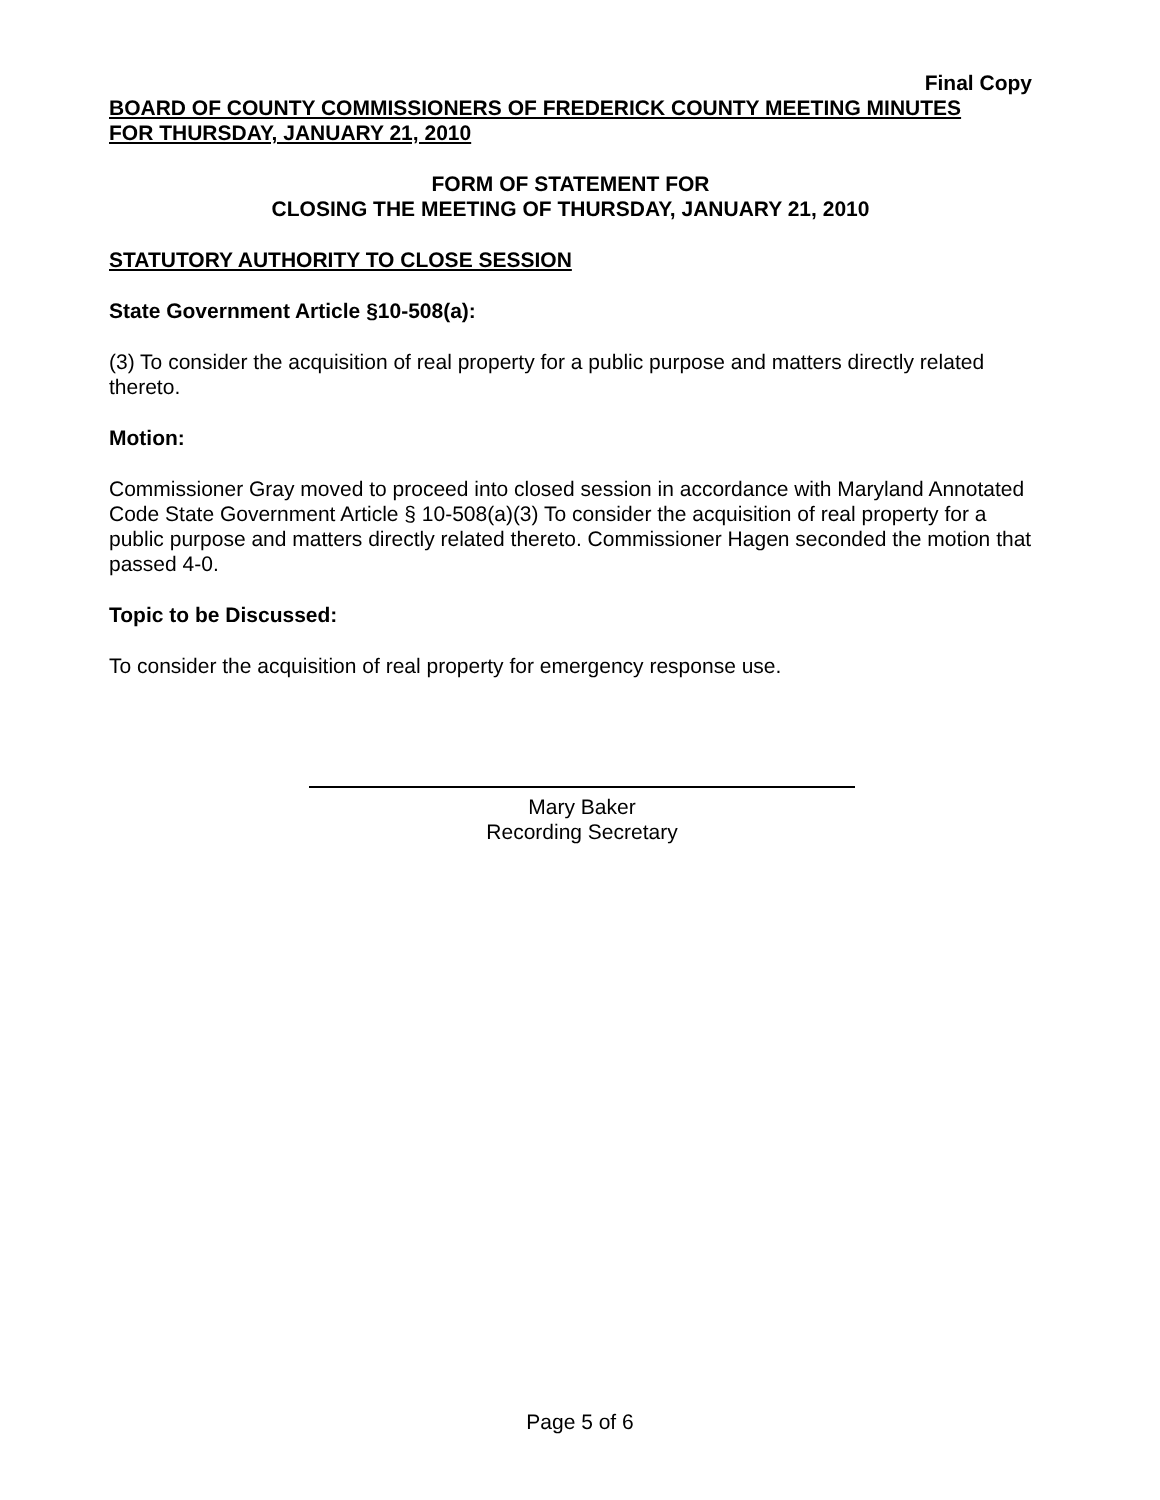Final Copy
BOARD OF COUNTY COMMISSIONERS OF FREDERICK COUNTY MEETING MINUTES
FOR THURSDAY, JANUARY 21, 2010
FORM OF STATEMENT FOR
CLOSING THE MEETING OF THURSDAY, JANUARY 21, 2010
STATUTORY AUTHORITY TO CLOSE SESSION
State Government Article §10-508(a):
(3) To consider the acquisition of real property for a public purpose and matters directly related thereto.
Motion:
Commissioner Gray moved to proceed into closed session in accordance with Maryland Annotated Code State Government Article § 10-508(a)(3) To consider the acquisition of real property for a public purpose and matters directly related thereto. Commissioner Hagen seconded the motion that passed 4-0.
Topic to be Discussed:
To consider the acquisition of real property for emergency response use.
Mary Baker
Recording Secretary
Page 5 of 6